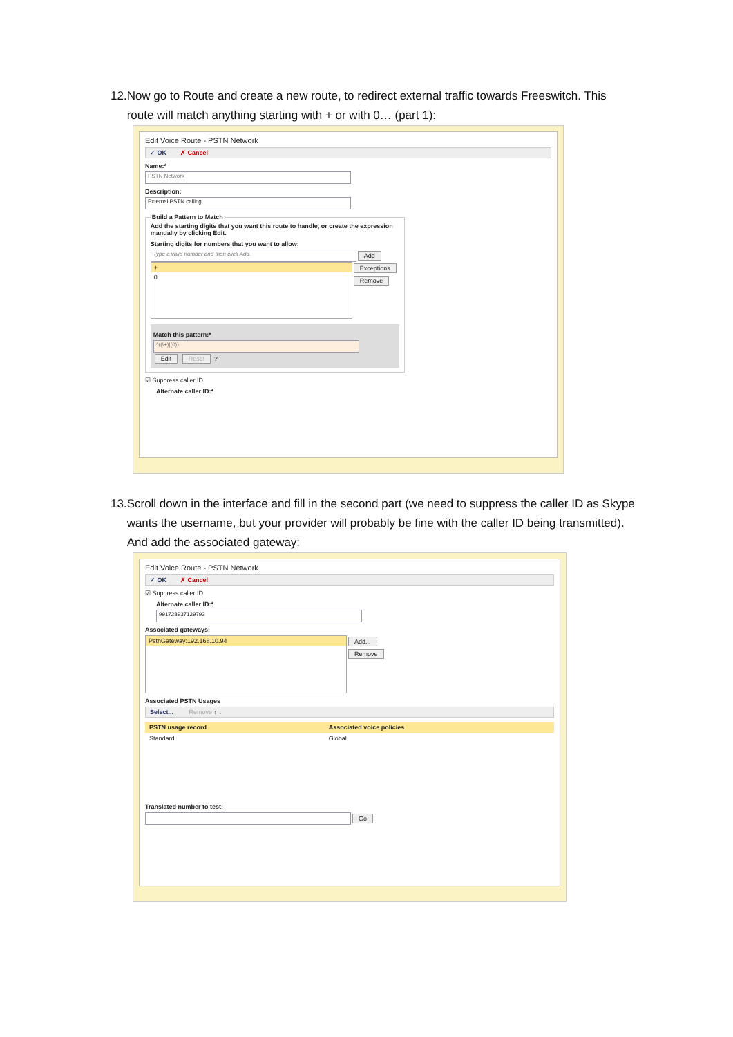12. Now go to Route and create a new route, to redirect external traffic towards Freeswitch. This route will match anything starting with + or with 0… (part 1):
Edit Voice Route - PSTN Network
✓ OK ✗ Cancel
Name:*
PSTN Network
Description:
External PSTN calling
Build a Pattern to Match
Add the starting digits that you want this route to handle, or create the expression manually by clicking Edit.
Starting digits for numbers that you want to allow:
Type a valid number and then click Add.
Add
+
0
Exceptions
Remove
Match this pattern:*
^((\+)|(0))
Edit Reset ?
☑ Suppress caller ID
Alternate caller ID:*
13. Scroll down in the interface and fill in the second part (we need to suppress the caller ID as Skype wants the username, but your provider will probably be fine with the caller ID being transmitted). And add the associated gateway:
Edit Voice Route - PSTN Network
✓ OK ✗ Cancel
☑ Suppress caller ID
Alternate caller ID:*
991728937129793
Associated gateways:
PstnGateway:192.168.10.94
Add...
Remove
Associated PSTN Usages
Select... Remove ↑ ↓
| PSTN usage record | Associated voice policies |
| --- | --- |
| Standard | Global |
Translated number to test:
Go